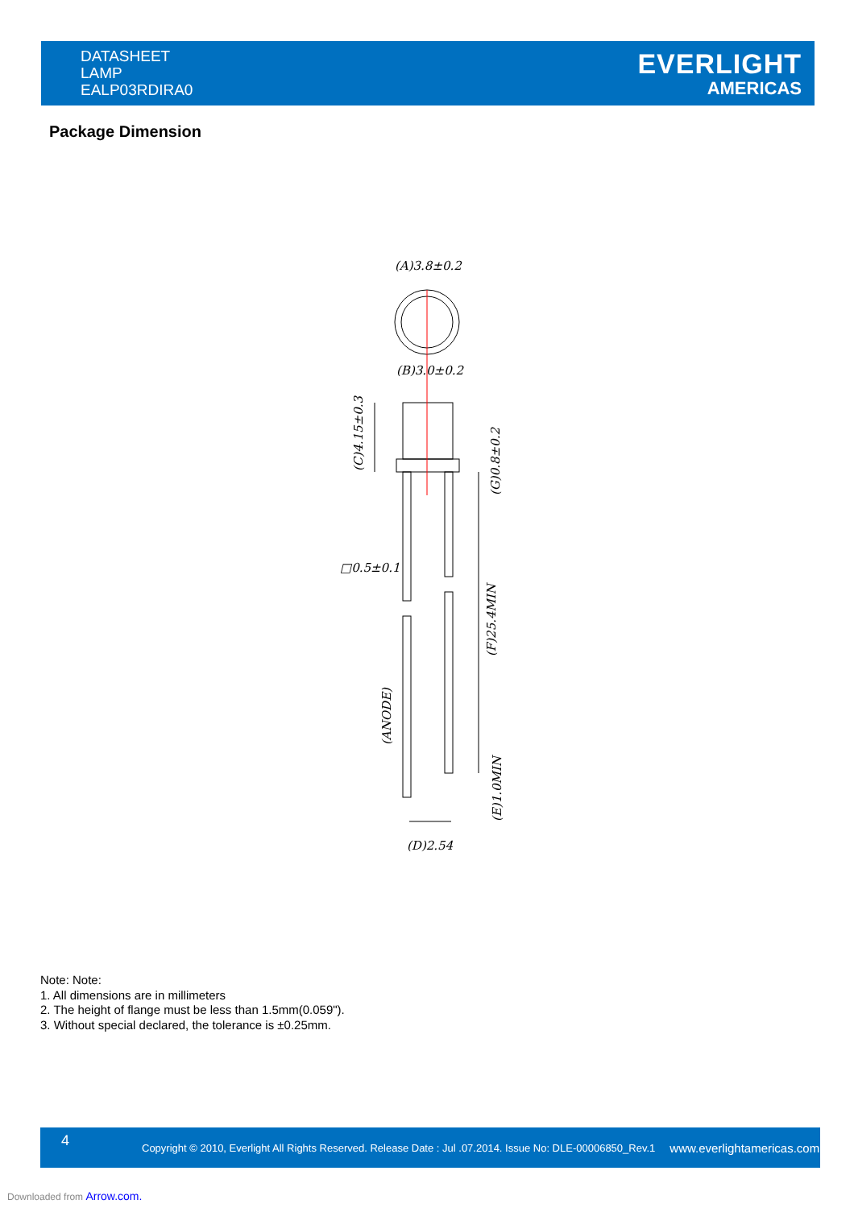DATASHEET
LAMP
EALP03RDIRA0
EVERLIGHT
AMERICAS
Package Dimension
(A)3.8±0.2
(B)3.0±0.2
□0.5±0.1
(D)2.54
(C)4.15±0.3
(G)0.8±0.2
(F)25.4MIN
(ANODE)
(E)1.0MIN
Note: Note:
1. All dimensions are in millimeters
2. The height of flange must be less than 1.5mm(0.059").
3. Without special declared, the tolerance is ±0.25mm.
4 Copyright © 2010, Everlight All Rights Reserved. Release Date : Jul .07.2014. Issue No: DLE-00006850_Rev.1 www.everlightamericas.com
Downloaded from Arrow.com.